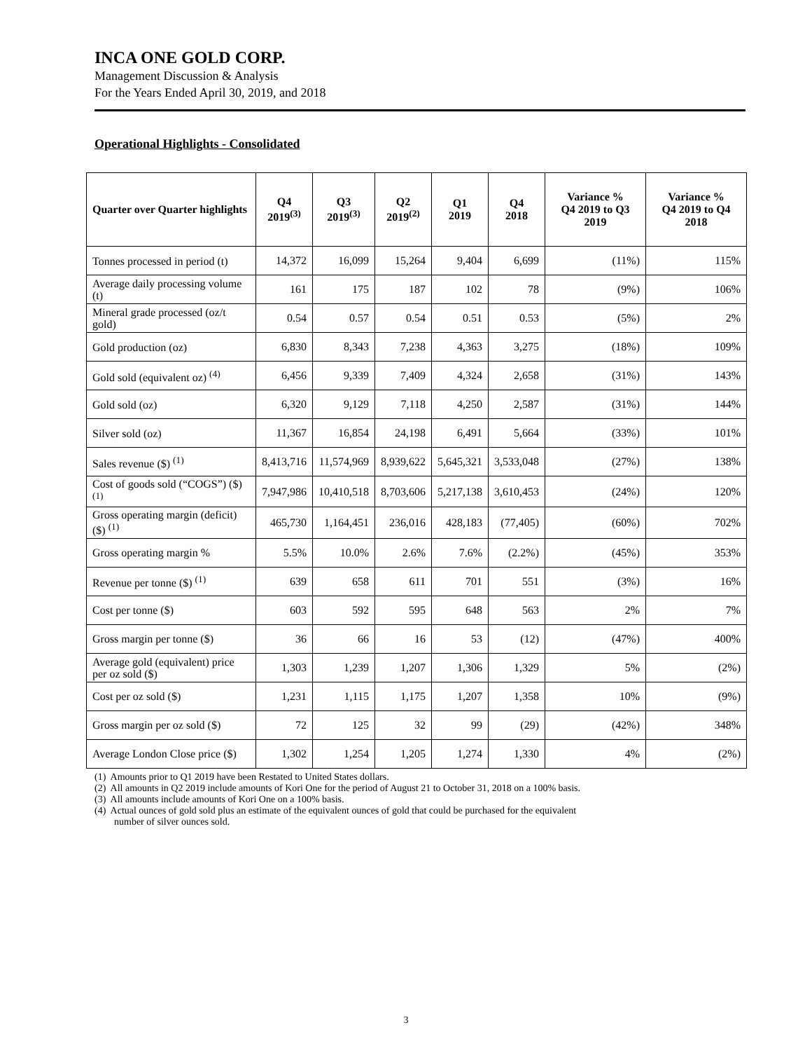INCA ONE GOLD CORP.
Management Discussion & Analysis
For the Years Ended April 30, 2019, and 2018
Operational Highlights - Consolidated
| Quarter over Quarter highlights | Q4 2019<sup>(3)</sup> | Q3 2019<sup>(3)</sup> | Q2 2019<sup>(2)</sup> | Q1 2019 | Q4 2018 | Variance % Q4 2019 to Q3 2019 | Variance % Q4 2019 to Q4 2018 |
| --- | --- | --- | --- | --- | --- | --- | --- |
| Tonnes processed in period (t) | 14,372 | 16,099 | 15,264 | 9,404 | 6,699 | (11%) | 115% |
| Average daily processing volume (t) | 161 | 175 | 187 | 102 | 78 | (9%) | 106% |
| Mineral grade processed (oz/t gold) | 0.54 | 0.57 | 0.54 | 0.51 | 0.53 | (5%) | 2% |
| Gold production (oz) | 6,830 | 8,343 | 7,238 | 4,363 | 3,275 | (18%) | 109% |
| Gold sold (equivalent oz) <sup>(4)</sup> | 6,456 | 9,339 | 7,409 | 4,324 | 2,658 | (31%) | 143% |
| Gold sold (oz) | 6,320 | 9,129 | 7,118 | 4,250 | 2,587 | (31%) | 144% |
| Silver sold (oz) | 11,367 | 16,854 | 24,198 | 6,491 | 5,664 | (33%) | 101% |
| Sales revenue ($) <sup>(1)</sup> | 8,413,716 | 11,574,969 | 8,939,622 | 5,645,321 | 3,533,048 | (27%) | 138% |
| Cost of goods sold (“COGS”) ($) <sup>(1)</sup> | 7,947,986 | 10,410,518 | 8,703,606 | 5,217,138 | 3,610,453 | (24%) | 120% |
| Gross operating margin (deficit) ($) <sup>(1)</sup> | 465,730 | 1,164,451 | 236,016 | 428,183 | (77,405) | (60%) | 702% |
| Gross operating margin % | 5.5% | 10.0% | 2.6% | 7.6% | (2.2%) | (45%) | 353% |
| Revenue per tonne ($) <sup>(1)</sup> | 639 | 658 | 611 | 701 | 551 | (3%) | 16% |
| Cost per tonne ($) | 603 | 592 | 595 | 648 | 563 | 2% | 7% |
| Gross margin per tonne ($) | 36 | 66 | 16 | 53 | (12) | (47%) | 400% |
| Average gold (equivalent) price per oz sold ($) | 1,303 | 1,239 | 1,207 | 1,306 | 1,329 | 5% | (2%) |
| Cost per oz sold ($) | 1,231 | 1,115 | 1,175 | 1,207 | 1,358 | 10% | (9%) |
| Gross margin per oz sold ($) | 72 | 125 | 32 | 99 | (29) | (42%) | 348% |
| Average London Close price ($) | 1,302 | 1,254 | 1,205 | 1,274 | 1,330 | 4% | (2%) |
(1) Amounts prior to Q1 2019 have been Restated to United States dollars.
(2) All amounts in Q2 2019 include amounts of Kori One for the period of August 21 to October 31, 2018 on a 100% basis.
(3) All amounts include amounts of Kori One on a 100% basis.
(4) Actual ounces of gold sold plus an estimate of the equivalent ounces of gold that could be purchased for the equivalent
number of silver ounces sold.
3